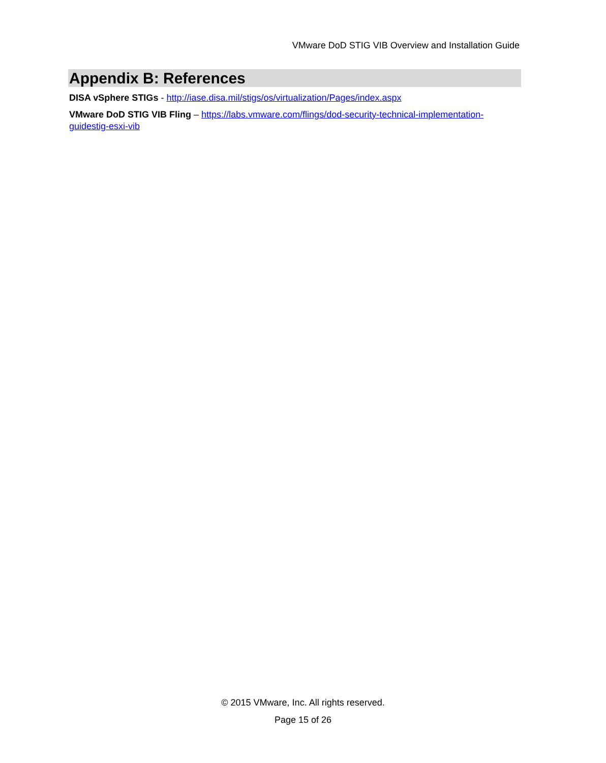VMware DoD STIG VIB Overview and Installation Guide
Appendix B: References
DISA vSphere STIGs - http://iase.disa.mil/stigs/os/virtualization/Pages/index.aspx
VMware DoD STIG VIB Fling – https://labs.vmware.com/flings/dod-security-technical-implementation-guidestig-esxi-vib
© 2015 VMware, Inc. All rights reserved.
Page 15 of 26